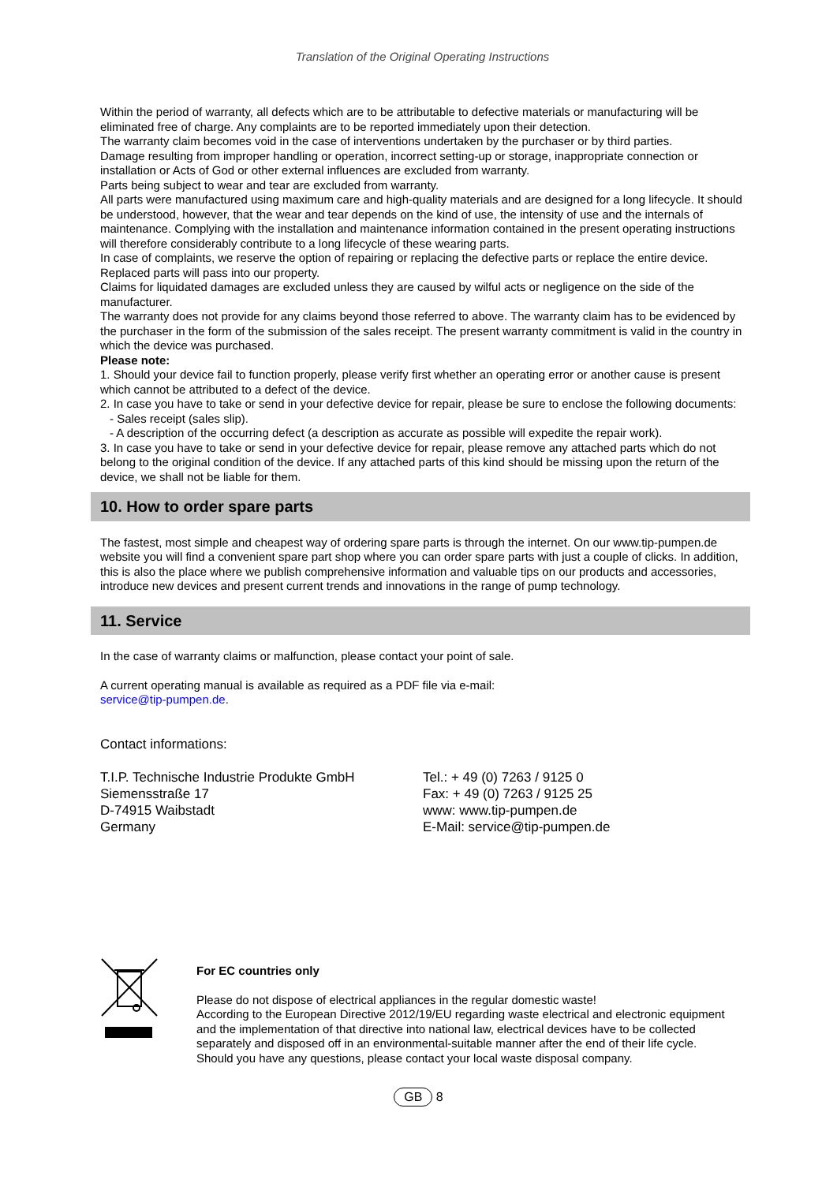Translation of the Original Operating Instructions
Within the period of warranty, all defects which are to be attributable to defective materials or manufacturing will be eliminated free of charge. Any complaints are to be reported immediately upon their detection.
The warranty claim becomes void in the case of interventions undertaken by the purchaser or by third parties.
Damage resulting from improper handling or operation, incorrect setting-up or storage, inappropriate connection or installation or Acts of God or other external influences are excluded from warranty.
Parts being subject to wear and tear are excluded from warranty.
All parts were manufactured using maximum care and high-quality materials and are designed for a long lifecycle. It should be understood, however, that the wear and tear depends on the kind of use, the intensity of use and the internals of maintenance. Complying with the installation and maintenance information contained in the present operating instructions will therefore considerably contribute to a long lifecycle of these wearing parts.
In case of complaints, we reserve the option of repairing or replacing the defective parts or replace the entire device. Replaced parts will pass into our property.
Claims for liquidated damages are excluded unless they are caused by wilful acts or negligence on the side of the manufacturer.
The warranty does not provide for any claims beyond those referred to above. The warranty claim has to be evidenced by the purchaser in the form of the submission of the sales receipt. The present warranty commitment is valid in the country in which the device was purchased.
Please note:
1. Should your device fail to function properly, please verify first whether an operating error or another cause is present which cannot be attributed to a defect of the device.
2. In case you have to take or send in your defective device for repair, please be sure to enclose the following documents:
- Sales receipt (sales slip).
- A description of the occurring defect (a description as accurate as possible will expedite the repair work).
3. In case you have to take or send in your defective device for repair, please remove any attached parts which do not belong to the original condition of the device. If any attached parts of this kind should be missing upon the return of the device, we shall not be liable for them.
10. How to order spare parts
The fastest, most simple and cheapest way of ordering spare parts is through the internet. On our www.tip-pumpen.de website you will find a convenient spare part shop where you can order spare parts with just a couple of clicks. In addition, this is also the place where we publish comprehensive information and valuable tips on our products and accessories, introduce new devices and present current trends and innovations in the range of pump technology.
11. Service
In the case of warranty claims or malfunction, please contact your point of sale.
A current operating manual is available as required as a PDF file via e-mail:
service@tip-pumpen.de.
Contact informations:
T.I.P. Technische Industrie Produkte GmbH
Siemensstraße 17
D-74915 Waibstadt
Germany
Tel.: + 49 (0) 7263 / 9125 0
Fax: + 49 (0) 7263 / 9125 25
www: www.tip-pumpen.de
E-Mail: service@tip-pumpen.de
For EC countries only
Please do not dispose of electrical appliances in the regular domestic waste!
According to the European Directive 2012/19/EU regarding waste electrical and electronic equipment and the implementation of that directive into national law, electrical devices have to be collected separately and disposed off in an environmental-suitable manner after the end of their life cycle. Should you have any questions, please contact your local waste disposal company.
GB 8